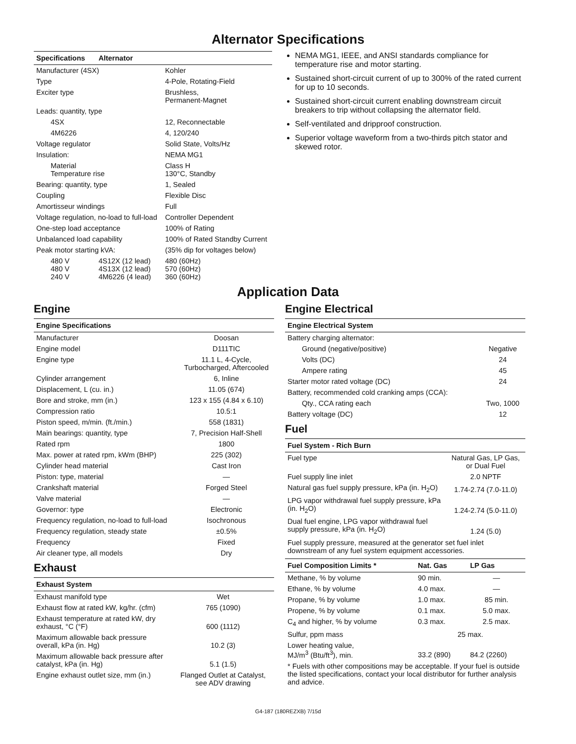Alternator Specifications
| Specifications | Alternator | |
| --- | --- | --- |
| Manufacturer (4SX) | | Kohler |
| Type | | 4-Pole, Rotating-Field |
| Exciter type | | Brushless, Permanent-Magnet |
| Leads: quantity, type | | |
| 4SX | | 12, Reconnectable |
| 4M6226 | | 4, 120/240 |
| Voltage regulator | | Solid State, Volts/Hz |
| Insulation: | | NEMA MG1 |
| Material Temperature rise | | Class H 130°C, Standby |
| Bearing: quantity, type | | 1, Sealed |
| Coupling | | Flexible Disc |
| Amortisseur windings | | Full |
| Voltage regulation, no-load to full-load | | Controller Dependent |
| One-step load acceptance | | 100% of Rating |
| Unbalanced load capability | | 100% of Rated Standby Current |
| Peak motor starting kVA: | | (35% dip for voltages below) |
| 480 V 480 V 240 V | 4S12X (12 lead) 4S13X (12 lead) 4M6226 (4 lead) | 480 (60Hz) 570 (60Hz) 360 (60Hz) |
NEMA MG1, IEEE, and ANSI standards compliance for temperature rise and motor starting.
Sustained short-circuit current of up to 300% of the rated current for up to 10 seconds.
Sustained short-circuit current enabling downstream circuit breakers to trip without collapsing the alternator field.
Self-ventilated and dripproof construction.
Superior voltage waveform from a two-thirds pitch stator and skewed rotor.
Application Data
Engine
| Engine Specifications | |
| --- | --- |
| Manufacturer | Doosan |
| Engine model | D111TIC |
| Engine type | 11.1 L, 4-Cycle, Turbocharged, Aftercooled |
| Cylinder arrangement | 6, Inline |
| Displacement, L (cu. in.) | 11.05 (674) |
| Bore and stroke, mm (in.) | 123 x 155 (4.84 x 6.10) |
| Compression ratio | 10.5:1 |
| Piston speed, m/min. (ft./min.) | 558 (1831) |
| Main bearings: quantity, type | 7, Precision Half-Shell |
| Rated rpm | 1800 |
| Max. power at rated rpm, kWm (BHP) | 225 (302) |
| Cylinder head material | Cast Iron |
| Piston: type, material | — |
| Crankshaft material | Forged Steel |
| Valve material | — |
| Governor: type | Electronic |
| Frequency regulation, no-load to full-load | Isochronous |
| Frequency regulation, steady state | ±0.5% |
| Frequency | Fixed |
| Air cleaner type, all models | Dry |
Exhaust
| Exhaust System | |
| --- | --- |
| Exhaust manifold type | Wet |
| Exhaust flow at rated kW, kg/hr. (cfm) | 765 (1090) |
| Exhaust temperature at rated kW, dry exhaust, °C (°F) | 600 (1112) |
| Maximum allowable back pressure overall, kPa (in. Hg) | 10.2 (3) |
| Maximum allowable back pressure after catalyst, kPa (in. Hg) | 5.1 (1.5) |
| Engine exhaust outlet size, mm (in.) | Flanged Outlet at Catalyst, see ADV drawing |
Engine Electrical
| Engine Electrical System | |
| --- | --- |
| Battery charging alternator: | |
| Ground (negative/positive) | Negative |
| Volts (DC) | 24 |
| Ampere rating | 45 |
| Starter motor rated voltage (DC) | 24 |
| Battery, recommended cold cranking amps (CCA): | |
| Qty., CCA rating each | Two, 1000 |
| Battery voltage (DC) | 12 |
Fuel
| Fuel System - Rich Burn | |
| --- | --- |
| Fuel type | Natural Gas, LP Gas, or Dual Fuel |
| Fuel supply line inlet | 2.0 NPTF |
| Natural gas fuel supply pressure, kPa (in. H<sub>2</sub>O) | 1.74-2.74 (7.0-11.0) |
| LPG vapor withdrawal fuel supply pressure, kPa (in. H<sub>2</sub>O) | 1.24-2.74 (5.0-11.0) |
| Dual fuel engine, LPG vapor withdrawal fuel supply pressure, kPa (in. H<sub>2</sub>O) | 1.24 (5.0) |
Fuel supply pressure, measured at the generator set fuel inlet downstream of any fuel system equipment accessories.
| Fuel Composition Limits * | Nat. Gas | LP Gas |
| --- | --- | --- |
| Methane, % by volume | 90 min. | — |
| Ethane, % by volume | 4.0 max. | — |
| Propane, % by volume | 1.0 max. | 85 min. |
| Propene, % by volume | 0.1 max. | 5.0 max. |
| C<sub>4</sub> and higher, % by volume | 0.3 max. | 2.5 max. |
| Sulfur, ppm mass | 25 max. | |
| Lower heating value, MJ/m<sup>3</sup> (Btu/ft<sup>3</sup>), min. | 33.2 (890) | 84.2 (2260) |
* Fuels with other compositions may be acceptable. If your fuel is outside the listed specifications, contact your local distributor for further analysis and advice.
G4-187 (180REZXB) 7/15d